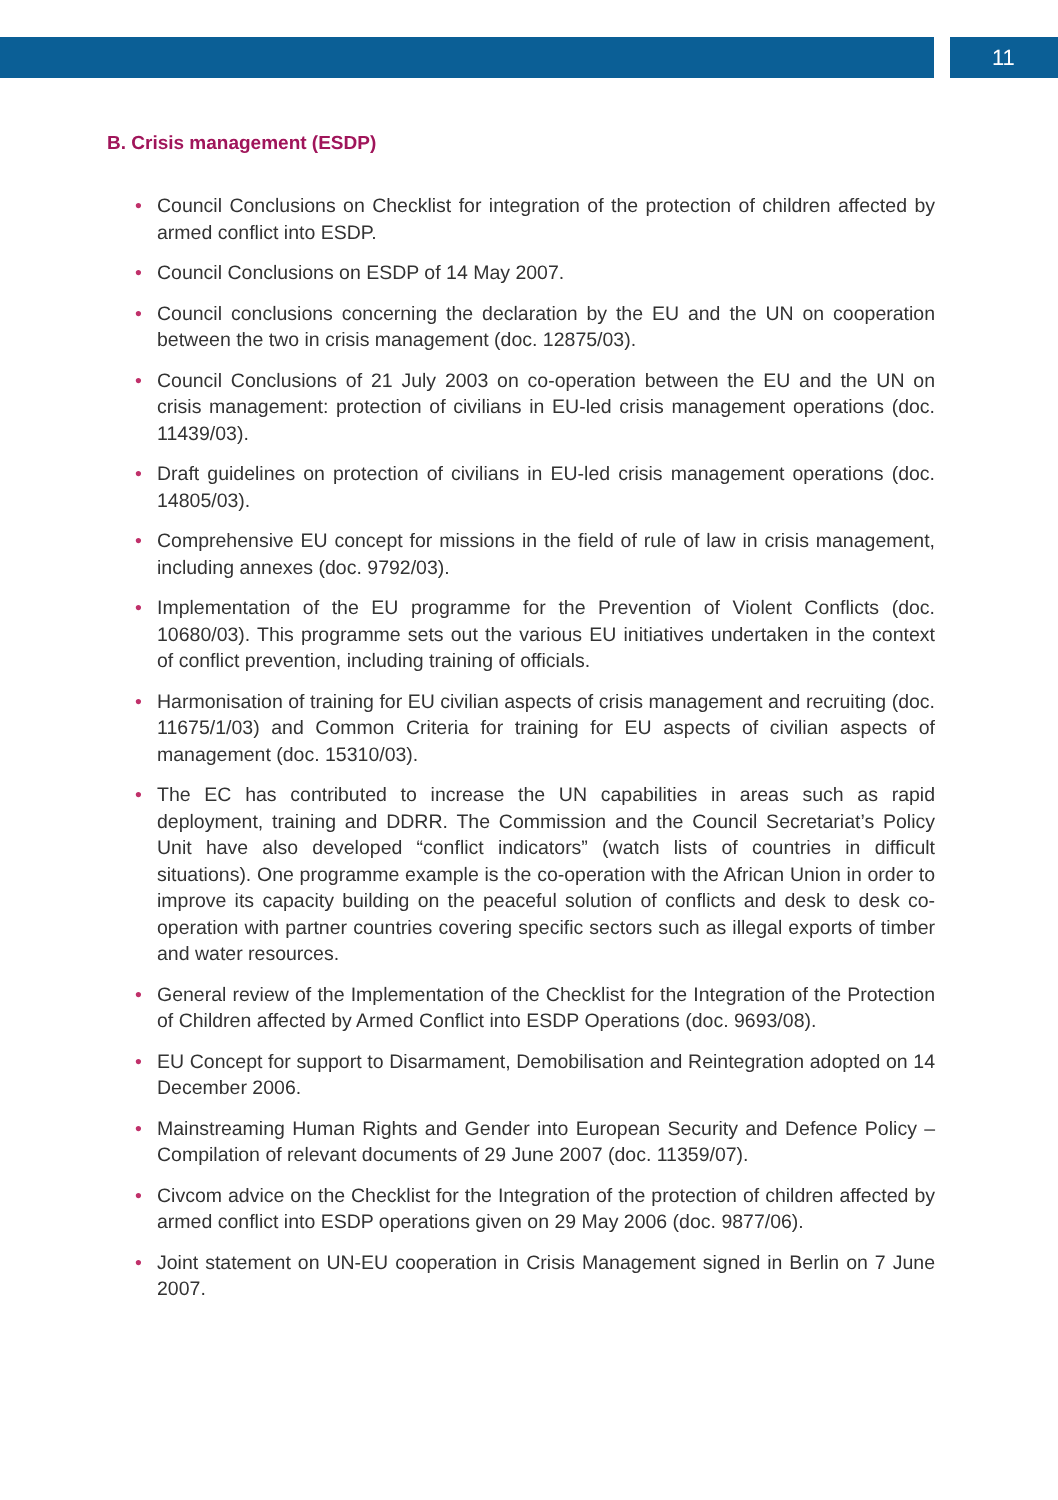11
B. Crisis management (ESDP)
• Council Conclusions on Checklist for integration of the protection of children affected by armed conflict into ESDP.
• Council Conclusions on ESDP of 14 May 2007.
• Council conclusions concerning the declaration by the EU and the UN on cooperation between the two in crisis management (doc. 12875/03).
• Council Conclusions of 21 July 2003 on co-operation between the EU and the UN on crisis management: protection of civilians in EU-led crisis management operations (doc. 11439/03).
• Draft guidelines on protection of civilians in EU-led crisis management operations (doc. 14805/03).
• Comprehensive EU concept for missions in the field of rule of law in crisis management, including annexes (doc. 9792/03).
• Implementation of the EU programme for the Prevention of Violent Conflicts (doc. 10680/03). This programme sets out the various EU initiatives undertaken in the context of conflict prevention, including training of officials.
• Harmonisation of training for EU civilian aspects of crisis management and recruiting (doc. 11675/1/03) and Common Criteria for training for EU aspects of civilian aspects of management (doc. 15310/03).
• The EC has contributed to increase the UN capabilities in areas such as rapid deployment, training and DDRR. The Commission and the Council Secretariat’s Policy Unit have also developed “conflict indicators” (watch lists of countries in difficult situations). One programme example is the co-operation with the African Union in order to improve its capacity building on the peaceful solution of conflicts and desk to desk co-operation with partner countries covering specific sectors such as illegal exports of timber and water resources.
• General review of the Implementation of the Checklist for the Integration of the Protection of Children affected by Armed Conflict into ESDP Operations (doc. 9693/08).
• EU Concept for support to Disarmament, Demobilisation and Reintegration adopted on 14 December 2006.
• Mainstreaming Human Rights and Gender into European Security and Defence Policy – Compilation of relevant documents of 29 June 2007 (doc. 11359/07).
• Civcom advice on the Checklist for the Integration of the protection of children affected by armed conflict into ESDP operations given on 29 May 2006 (doc. 9877/06).
• Joint statement on UN-EU cooperation in Crisis Management signed in Berlin on 7 June 2007.